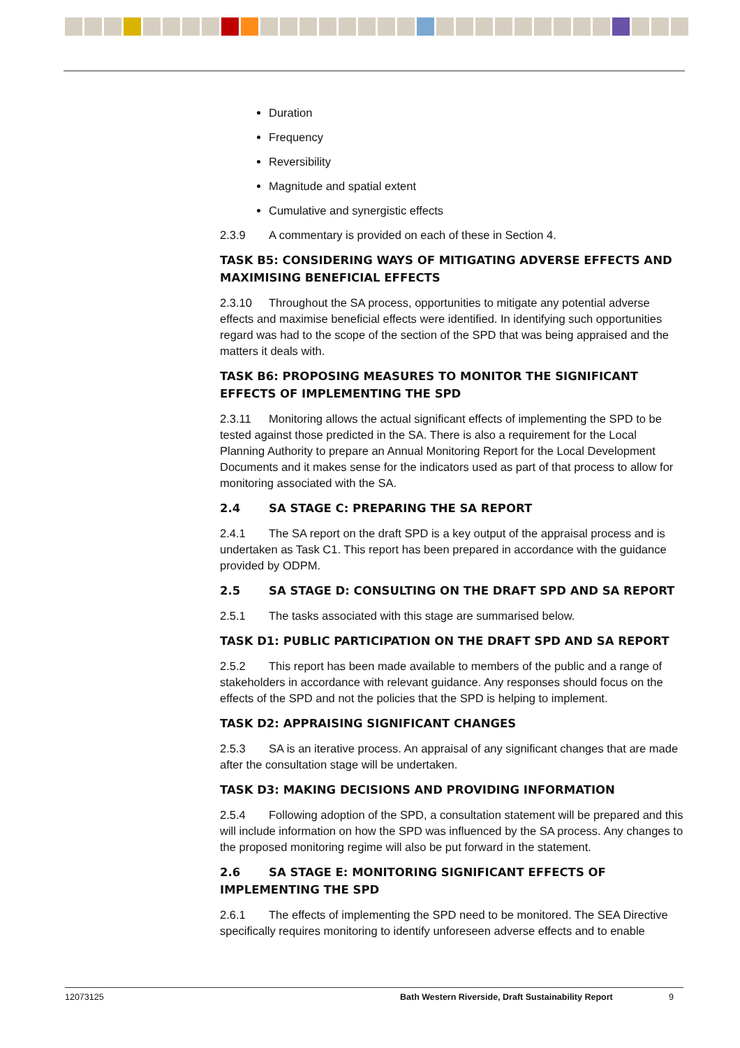Duration
Frequency
Reversibility
Magnitude and spatial extent
Cumulative and synergistic effects
2.3.9 A commentary is provided on each of these in Section 4.
TASK B5: CONSIDERING WAYS OF MITIGATING ADVERSE EFFECTS AND MAXIMISING BENEFICIAL EFFECTS
2.3.10 Throughout the SA process, opportunities to mitigate any potential adverse effects and maximise beneficial effects were identified. In identifying such opportunities regard was had to the scope of the section of the SPD that was being appraised and the matters it deals with.
TASK B6: PROPOSING MEASURES TO MONITOR THE SIGNIFICANT EFFECTS OF IMPLEMENTING THE SPD
2.3.11 Monitoring allows the actual significant effects of implementing the SPD to be tested against those predicted in the SA. There is also a requirement for the Local Planning Authority to prepare an Annual Monitoring Report for the Local Development Documents and it makes sense for the indicators used as part of that process to allow for monitoring associated with the SA.
2.4 SA STAGE C: PREPARING THE SA REPORT
2.4.1 The SA report on the draft SPD is a key output of the appraisal process and is undertaken as Task C1. This report has been prepared in accordance with the guidance provided by ODPM.
2.5 SA STAGE D: CONSULTING ON THE DRAFT SPD AND SA REPORT
2.5.1 The tasks associated with this stage are summarised below.
TASK D1: PUBLIC PARTICIPATION ON THE DRAFT SPD AND SA REPORT
2.5.2 This report has been made available to members of the public and a range of stakeholders in accordance with relevant guidance. Any responses should focus on the effects of the SPD and not the policies that the SPD is helping to implement.
TASK D2: APPRAISING SIGNIFICANT CHANGES
2.5.3 SA is an iterative process. An appraisal of any significant changes that are made after the consultation stage will be undertaken.
TASK D3: MAKING DECISIONS AND PROVIDING INFORMATION
2.5.4 Following adoption of the SPD, a consultation statement will be prepared and this will include information on how the SPD was influenced by the SA process. Any changes to the proposed monitoring regime will also be put forward in the statement.
2.6 SA STAGE E: MONITORING SIGNIFICANT EFFECTS OF IMPLEMENTING THE SPD
2.6.1 The effects of implementing the SPD need to be monitored. The SEA Directive specifically requires monitoring to identify unforeseen adverse effects and to enable
12073125 Bath Western Riverside, Draft Sustainability Report 9